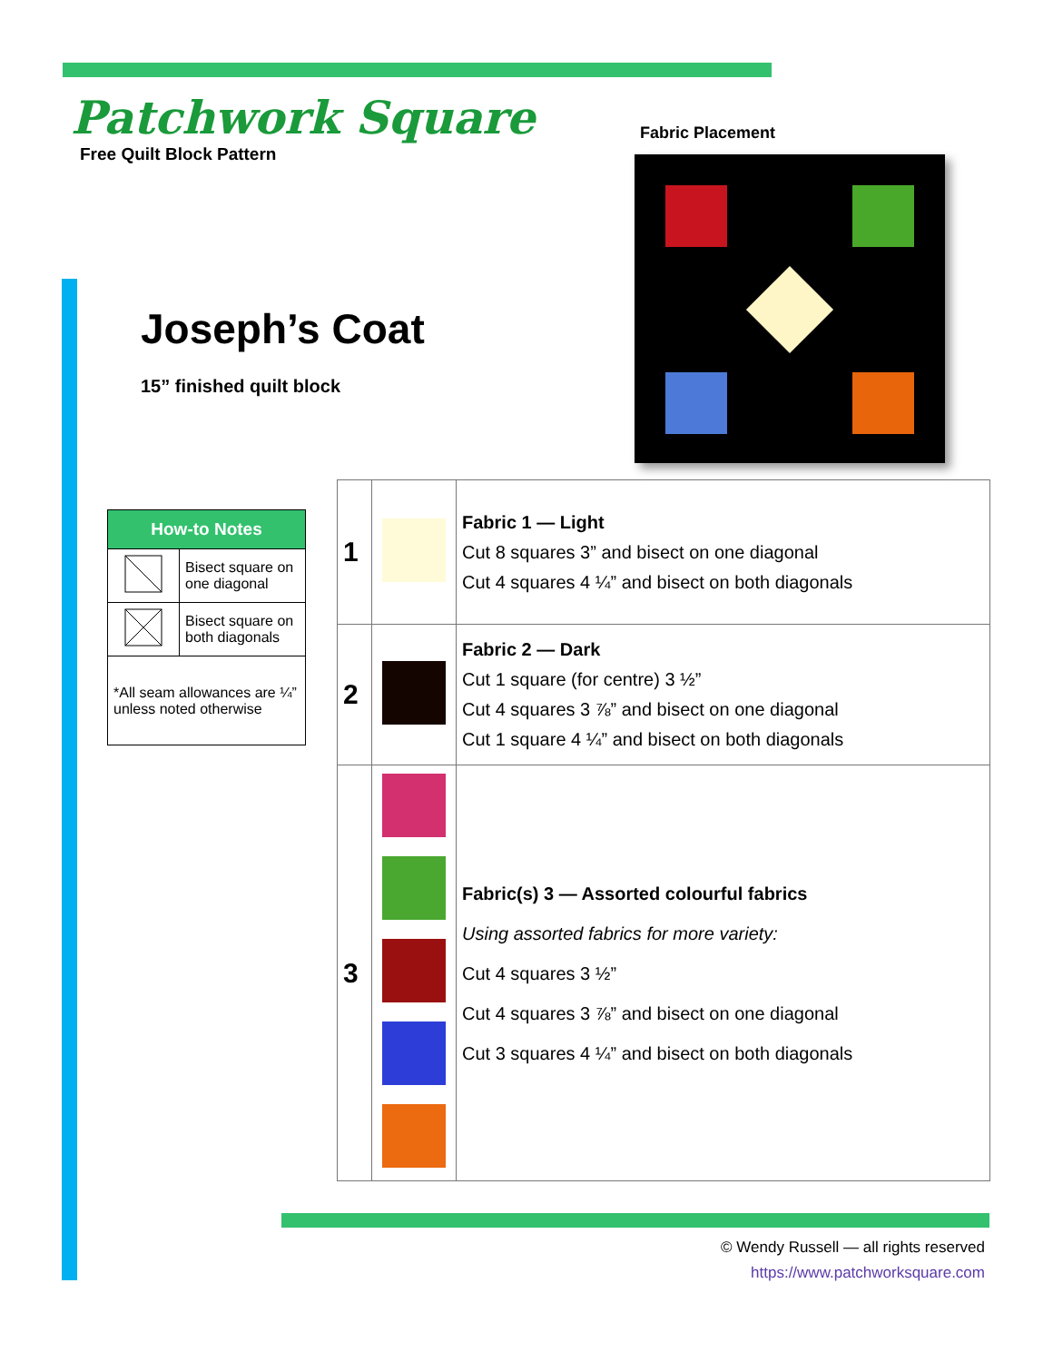Patchwork Square
Free Quilt Block Pattern
Joseph’s Coat
15” finished quilt block
Fabric Placement
| How-to Notes | |
| --- | --- |
| | Bisect square on one diagonal |
| | Bisect square on both diagonals |
| *All seam allowances are ¼” unless noted otherwise | |
| 1 | | Fabric 1 — Light Cut 8 squares 3” and bisect on one diagonal Cut 4 squares 4 ¼” and bisect on both diagonals |
| 2 | | Fabric 2 — Dark Cut 1 square (for centre) 3 ½” Cut 4 squares 3 ⅞” and bisect on one diagonal Cut 1 square 4 ¼” and bisect on both diagonals |
| 3 | | Fabric(s) 3 — Assorted colourful fabrics Using assorted fabrics for more variety: Cut 4 squares 3 ½” Cut 4 squares 3 ⅞” and bisect on one diagonal Cut 3 squares 4 ¼” and bisect on both diagonals |
© Wendy Russell — all rights reserved
https://www.patchworksquare.com